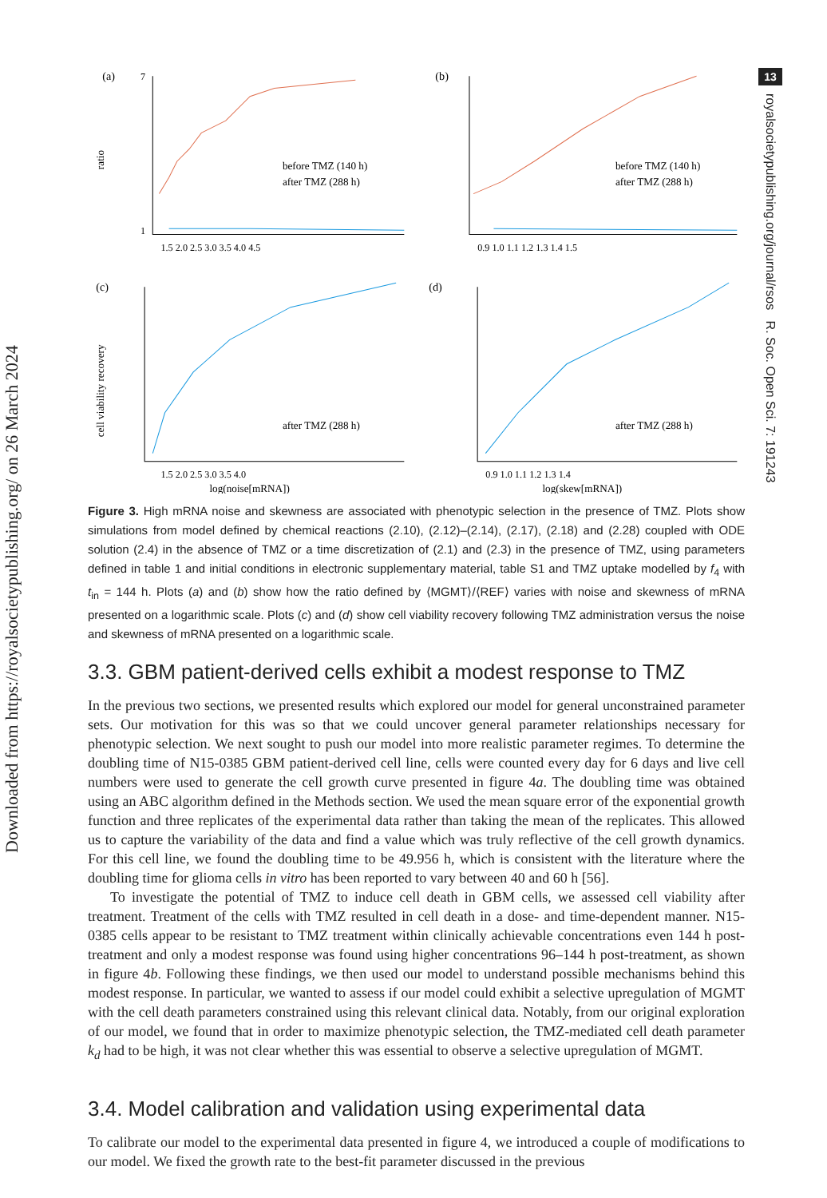Downloaded from https://royalsocietypublishing.org/ on 26 March 2024
13
royalsocietypublishing.org/journal/rsos R. Soc. Open Sci. 7: 191243
(a)
ratio
7
1
before TMZ (140 h)
after TMZ (288 h)
1.5 2.0 2.5 3.0 3.5 4.0 4.5
(b)
before TMZ (140 h)
after TMZ (288 h)
0.9 1.0 1.1 1.2 1.3 1.4 1.5
(c)
cell viability recovery
after TMZ (288 h)
1.5 2.0 2.5 3.0 3.5 4.0
log(noise[mRNA])
(d)
after TMZ (288 h)
0.9 1.0 1.1 1.2 1.3 1.4
log(skew[mRNA])
Figure 3. High mRNA noise and skewness are associated with phenotypic selection in the presence of TMZ. Plots show simulations from model defined by chemical reactions (2.10), (2.12)–(2.14), (2.17), (2.18) and (2.28) coupled with ODE solution (2.4) in the absence of TMZ or a time discretization of (2.1) and (2.3) in the presence of TMZ, using parameters defined in table 1 and initial conditions in electronic supplementary material, table S1 and TMZ uptake modelled by f<sub>4</sub> with t<sub>in</sub> = 144 h. Plots (a) and (b) show how the ratio defined by ⟨MGMT⟩/⟨REF⟩ varies with noise and skewness of mRNA presented on a logarithmic scale. Plots (c) and (d) show cell viability recovery following TMZ administration versus the noise and skewness of mRNA presented on a logarithmic scale.
3.3. GBM patient-derived cells exhibit a modest response to TMZ
In the previous two sections, we presented results which explored our model for general unconstrained parameter sets. Our motivation for this was so that we could uncover general parameter relationships necessary for phenotypic selection. We next sought to push our model into more realistic parameter regimes. To determine the doubling time of N15-0385 GBM patient-derived cell line, cells were counted every day for 6 days and live cell numbers were used to generate the cell growth curve presented in figure 4a. The doubling time was obtained using an ABC algorithm defined in the Methods section. We used the mean square error of the exponential growth function and three replicates of the experimental data rather than taking the mean of the replicates. This allowed us to capture the variability of the data and find a value which was truly reflective of the cell growth dynamics. For this cell line, we found the doubling time to be 49.956 h, which is consistent with the literature where the doubling time for glioma cells in vitro has been reported to vary between 40 and 60 h [56].
To investigate the potential of TMZ to induce cell death in GBM cells, we assessed cell viability after treatment. Treatment of the cells with TMZ resulted in cell death in a dose- and time-dependent manner. N15-0385 cells appear to be resistant to TMZ treatment within clinically achievable concentrations even 144 h post-treatment and only a modest response was found using higher concentrations 96–144 h post-treatment, as shown in figure 4b. Following these findings, we then used our model to understand possible mechanisms behind this modest response. In particular, we wanted to assess if our model could exhibit a selective upregulation of MGMT with the cell death parameters constrained using this relevant clinical data. Notably, from our original exploration of our model, we found that in order to maximize phenotypic selection, the TMZ-mediated cell death parameter k<sub>d</sub> had to be high, it was not clear whether this was essential to observe a selective upregulation of MGMT.
3.4. Model calibration and validation using experimental data
To calibrate our model to the experimental data presented in figure 4, we introduced a couple of modifications to our model. We fixed the growth rate to the best-fit parameter discussed in the previous